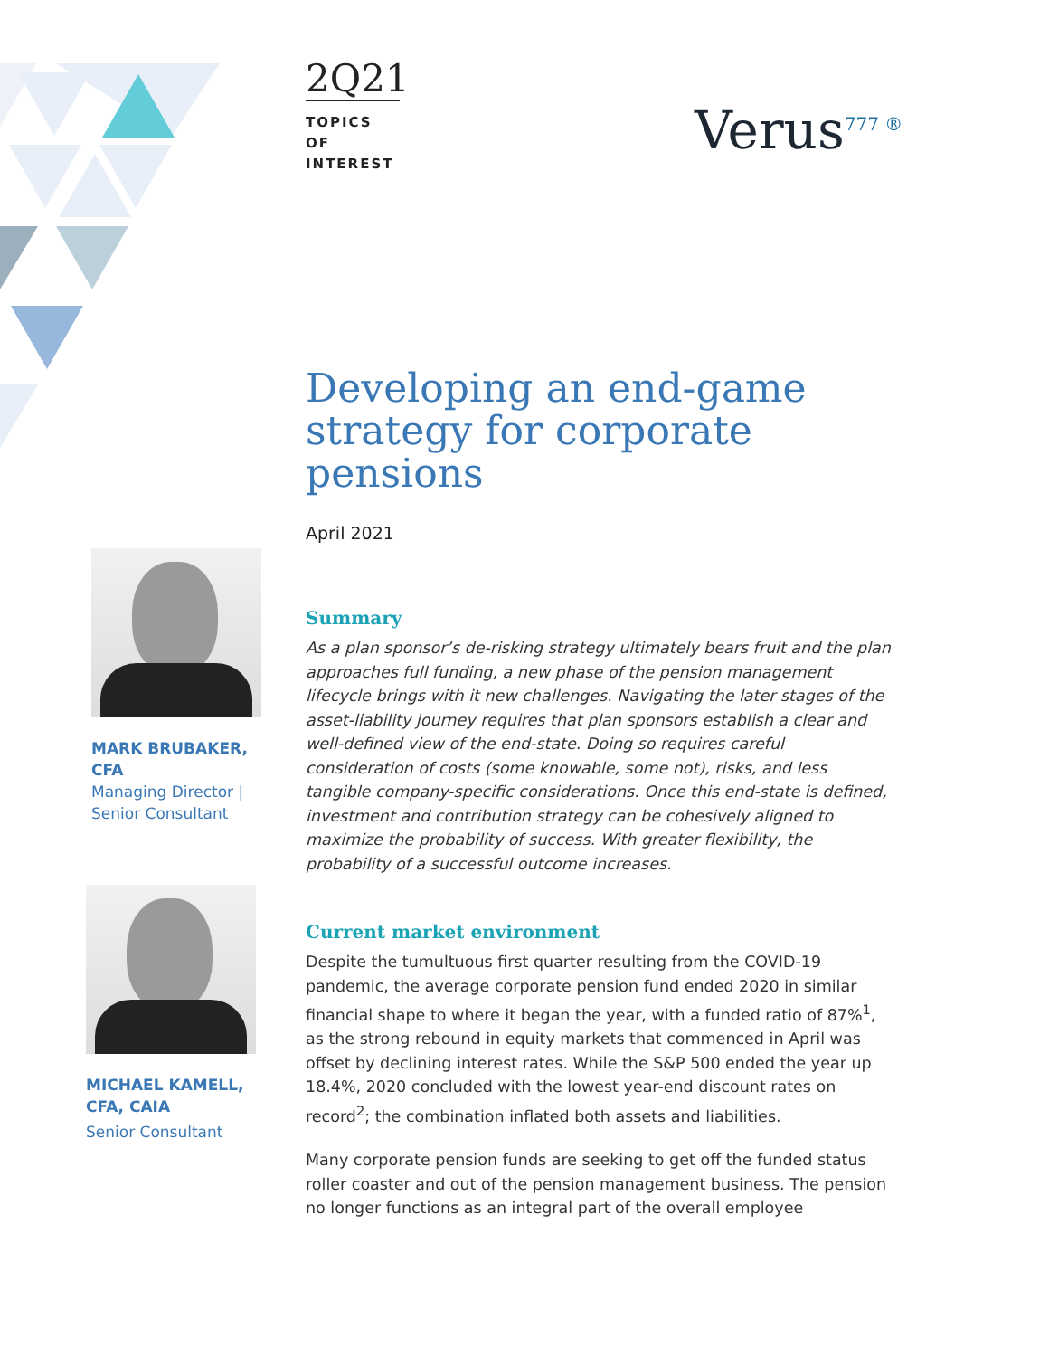2Q21
TOPICS OF INTEREST
Verus<sup>777 ®</sup>
MARK BRUBAKER, CFA
Managing Director | Senior Consultant
MICHAEL KAMELL, CFA, CAIA
Senior Consultant
Developing an end-game strategy for corporate pensions
April 2021
Summary
As a plan sponsor’s de-risking strategy ultimately bears fruit and the plan approaches full funding, a new phase of the pension management lifecycle brings with it new challenges. Navigating the later stages of the asset-liability journey requires that plan sponsors establish a clear and well-defined view of the end-state. Doing so requires careful consideration of costs (some knowable, some not), risks, and less tangible company-specific considerations. Once this end-state is defined, investment and contribution strategy can be cohesively aligned to maximize the probability of success. With greater flexibility, the probability of a successful outcome increases.
Current market environment
Despite the tumultuous first quarter resulting from the COVID-19 pandemic, the average corporate pension fund ended 2020 in similar financial shape to where it began the year, with a funded ratio of 87%<sup>1</sup>, as the strong rebound in equity markets that commenced in April was offset by declining interest rates. While the S&P 500 ended the year up 18.4%, 2020 concluded with the lowest year-end discount rates on record<sup>2</sup>; the combination inflated both assets and liabilities.
Many corporate pension funds are seeking to get off the funded status roller coaster and out of the pension management business. The pension no longer functions as an integral part of the overall employee